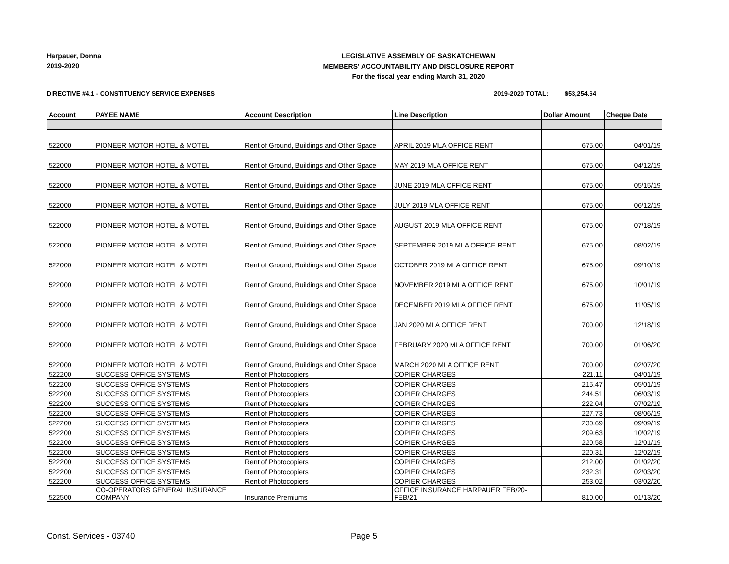Harpauer, Donna
2019-2020
LEGISLATIVE ASSEMBLY OF SASKATCHEWAN
MEMBERS' ACCOUNTABILITY AND DISCLOSURE REPORT
For the fiscal year ending March 31, 2020
DIRECTIVE #4.1 - CONSTITUENCY SERVICE EXPENSES
2019-2020 TOTAL: $53,254.64
| Account | PAYEE NAME | Account Description | Line Description | Dollar Amount | Cheque Date |
| --- | --- | --- | --- | --- | --- |
| 522000 | PIONEER MOTOR HOTEL & MOTEL | Rent of Ground, Buildings and Other Space | APRIL 2019 MLA OFFICE RENT | 675.00 | 04/01/19 |
| 522000 | PIONEER MOTOR HOTEL & MOTEL | Rent of Ground, Buildings and Other Space | MAY 2019 MLA OFFICE RENT | 675.00 | 04/12/19 |
| 522000 | PIONEER MOTOR HOTEL & MOTEL | Rent of Ground, Buildings and Other Space | JUNE 2019 MLA OFFICE RENT | 675.00 | 05/15/19 |
| 522000 | PIONEER MOTOR HOTEL & MOTEL | Rent of Ground, Buildings and Other Space | JULY 2019 MLA OFFICE RENT | 675.00 | 06/12/19 |
| 522000 | PIONEER MOTOR HOTEL & MOTEL | Rent of Ground, Buildings and Other Space | AUGUST 2019 MLA OFFICE RENT | 675.00 | 07/18/19 |
| 522000 | PIONEER MOTOR HOTEL & MOTEL | Rent of Ground, Buildings and Other Space | SEPTEMBER 2019 MLA OFFICE RENT | 675.00 | 08/02/19 |
| 522000 | PIONEER MOTOR HOTEL & MOTEL | Rent of Ground, Buildings and Other Space | OCTOBER 2019 MLA OFFICE RENT | 675.00 | 09/10/19 |
| 522000 | PIONEER MOTOR HOTEL & MOTEL | Rent of Ground, Buildings and Other Space | NOVEMBER 2019 MLA OFFICE RENT | 675.00 | 10/01/19 |
| 522000 | PIONEER MOTOR HOTEL & MOTEL | Rent of Ground, Buildings and Other Space | DECEMBER 2019 MLA OFFICE RENT | 675.00 | 11/05/19 |
| 522000 | PIONEER MOTOR HOTEL & MOTEL | Rent of Ground, Buildings and Other Space | JAN 2020 MLA OFFICE RENT | 700.00 | 12/18/19 |
| 522000 | PIONEER MOTOR HOTEL & MOTEL | Rent of Ground, Buildings and Other Space | FEBRUARY 2020 MLA OFFICE RENT | 700.00 | 01/06/20 |
| 522000 | PIONEER MOTOR HOTEL & MOTEL | Rent of Ground, Buildings and Other Space | MARCH 2020 MLA OFFICE RENT | 700.00 | 02/07/20 |
| 522200 | SUCCESS OFFICE SYSTEMS | Rent of Photocopiers | COPIER CHARGES | 221.11 | 04/01/19 |
| 522200 | SUCCESS OFFICE SYSTEMS | Rent of Photocopiers | COPIER CHARGES | 215.47 | 05/01/19 |
| 522200 | SUCCESS OFFICE SYSTEMS | Rent of Photocopiers | COPIER CHARGES | 244.51 | 06/03/19 |
| 522200 | SUCCESS OFFICE SYSTEMS | Rent of Photocopiers | COPIER CHARGES | 222.04 | 07/02/19 |
| 522200 | SUCCESS OFFICE SYSTEMS | Rent of Photocopiers | COPIER CHARGES | 227.73 | 08/06/19 |
| 522200 | SUCCESS OFFICE SYSTEMS | Rent of Photocopiers | COPIER CHARGES | 230.69 | 09/09/19 |
| 522200 | SUCCESS OFFICE SYSTEMS | Rent of Photocopiers | COPIER CHARGES | 209.63 | 10/02/19 |
| 522200 | SUCCESS OFFICE SYSTEMS | Rent of Photocopiers | COPIER CHARGES | 220.58 | 12/01/19 |
| 522200 | SUCCESS OFFICE SYSTEMS | Rent of Photocopiers | COPIER CHARGES | 220.31 | 12/02/19 |
| 522200 | SUCCESS OFFICE SYSTEMS | Rent of Photocopiers | COPIER CHARGES | 212.00 | 01/02/20 |
| 522200 | SUCCESS OFFICE SYSTEMS | Rent of Photocopiers | COPIER CHARGES | 232.31 | 02/03/20 |
| 522200 | SUCCESS OFFICE SYSTEMS | Rent of Photocopiers | COPIER CHARGES | 253.02 | 03/02/20 |
| 522500 | CO-OPERATORS GENERAL INSURANCE COMPANY | Insurance Premiums | OFFICE INSURANCE HARPAUER FEB/20- FEB/21 | 810.00 | 01/13/20 |
Const. Services - 03740 Page 5